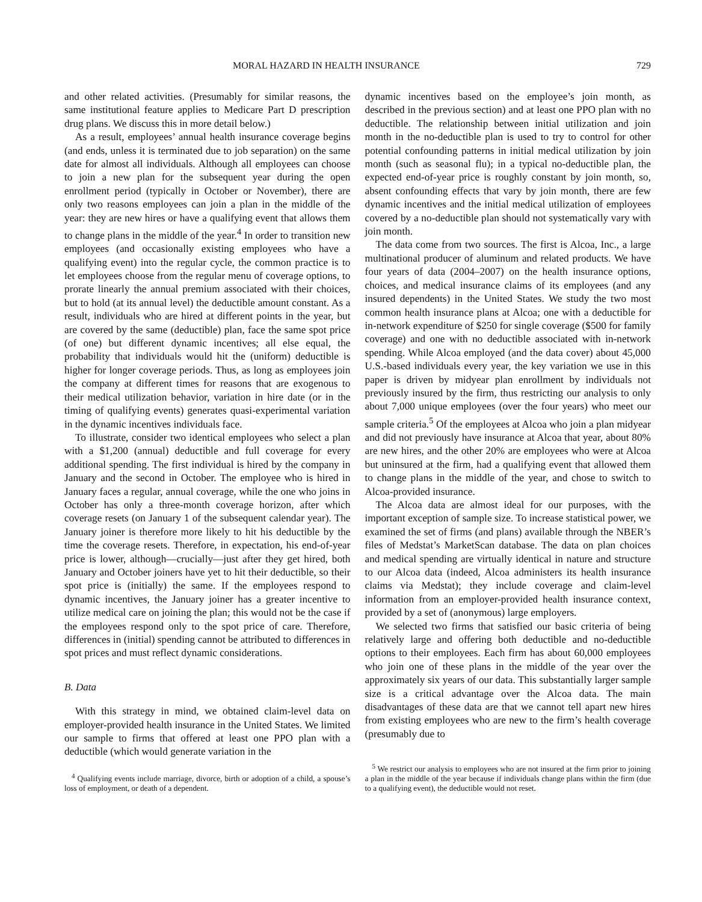MORAL HAZARD IN HEALTH INSURANCE 729
and other related activities. (Presumably for similar reasons, the same institutional feature applies to Medicare Part D prescription drug plans. We discuss this in more detail below.)
As a result, employees’ annual health insurance coverage begins (and ends, unless it is terminated due to job separation) on the same date for almost all individuals. Although all employees can choose to join a new plan for the subsequent year during the open enrollment period (typically in October or November), there are only two reasons employees can join a plan in the middle of the year: they are new hires or have a qualifying event that allows them to change plans in the middle of the year.<sup>4</sup> In order to transition new employees (and occasionally existing employees who have a qualifying event) into the regular cycle, the common practice is to let employees choose from the regular menu of coverage options, to prorate linearly the annual premium associated with their choices, but to hold (at its annual level) the deductible amount constant. As a result, individuals who are hired at different points in the year, but are covered by the same (deductible) plan, face the same spot price (of one) but different dynamic incentives; all else equal, the probability that individuals would hit the (uniform) deductible is higher for longer coverage periods. Thus, as long as employees join the company at different times for reasons that are exogenous to their medical utilization behavior, variation in hire date (or in the timing of qualifying events) generates quasi-experimental variation in the dynamic incentives individuals face.
To illustrate, consider two identical employees who select a plan with a $1,200 (annual) deductible and full coverage for every additional spending. The first individual is hired by the company in January and the second in October. The employee who is hired in January faces a regular, annual coverage, while the one who joins in October has only a three-month coverage horizon, after which coverage resets (on January 1 of the subsequent calendar year). The January joiner is therefore more likely to hit his deductible by the time the coverage resets. Therefore, in expectation, his end-of-year price is lower, although—crucially—just after they get hired, both January and October joiners have yet to hit their deductible, so their spot price is (initially) the same. If the employees respond to dynamic incentives, the January joiner has a greater incentive to utilize medical care on joining the plan; this would not be the case if the employees respond only to the spot price of care. Therefore, differences in (initial) spending cannot be attributed to differences in spot prices and must reflect dynamic considerations.
B. Data
With this strategy in mind, we obtained claim-level data on employer-provided health insurance in the United States. We limited our sample to firms that offered at least one PPO plan with a deductible (which would generate variation in the
<sup>4</sup> Qualifying events include marriage, divorce, birth or adoption of a child, a spouse’s loss of employment, or death of a dependent.
dynamic incentives based on the employee’s join month, as described in the previous section) and at least one PPO plan with no deductible. The relationship between initial utilization and join month in the no-deductible plan is used to try to control for other potential confounding patterns in initial medical utilization by join month (such as seasonal flu); in a typical no-deductible plan, the expected end-of-year price is roughly constant by join month, so, absent confounding effects that vary by join month, there are few dynamic incentives and the initial medical utilization of employees covered by a no-deductible plan should not systematically vary with join month.
The data come from two sources. The first is Alcoa, Inc., a large multinational producer of aluminum and related products. We have four years of data (2004–2007) on the health insurance options, choices, and medical insurance claims of its employees (and any insured dependents) in the United States. We study the two most common health insurance plans at Alcoa; one with a deductible for in-network expenditure of $250 for single coverage ($500 for family coverage) and one with no deductible associated with in-network spending. While Alcoa employed (and the data cover) about 45,000 U.S.-based individuals every year, the key variation we use in this paper is driven by midyear plan enrollment by individuals not previously insured by the firm, thus restricting our analysis to only about 7,000 unique employees (over the four years) who meet our sample criteria.<sup>5</sup> Of the employees at Alcoa who join a plan midyear and did not previously have insurance at Alcoa that year, about 80% are new hires, and the other 20% are employees who were at Alcoa but uninsured at the firm, had a qualifying event that allowed them to change plans in the middle of the year, and chose to switch to Alcoa-provided insurance.
The Alcoa data are almost ideal for our purposes, with the important exception of sample size. To increase statistical power, we examined the set of firms (and plans) available through the NBER’s files of Medstat’s MarketScan database. The data on plan choices and medical spending are virtually identical in nature and structure to our Alcoa data (indeed, Alcoa administers its health insurance claims via Medstat); they include coverage and claim-level information from an employer-provided health insurance context, provided by a set of (anonymous) large employers.
We selected two firms that satisfied our basic criteria of being relatively large and offering both deductible and no-deductible options to their employees. Each firm has about 60,000 employees who join one of these plans in the middle of the year over the approximately six years of our data. This substantially larger sample size is a critical advantage over the Alcoa data. The main disadvantages of these data are that we cannot tell apart new hires from existing employees who are new to the firm’s health coverage (presumably due to
<sup>5</sup> We restrict our analysis to employees who are not insured at the firm prior to joining a plan in the middle of the year because if individuals change plans within the firm (due to a qualifying event), the deductible would not reset.